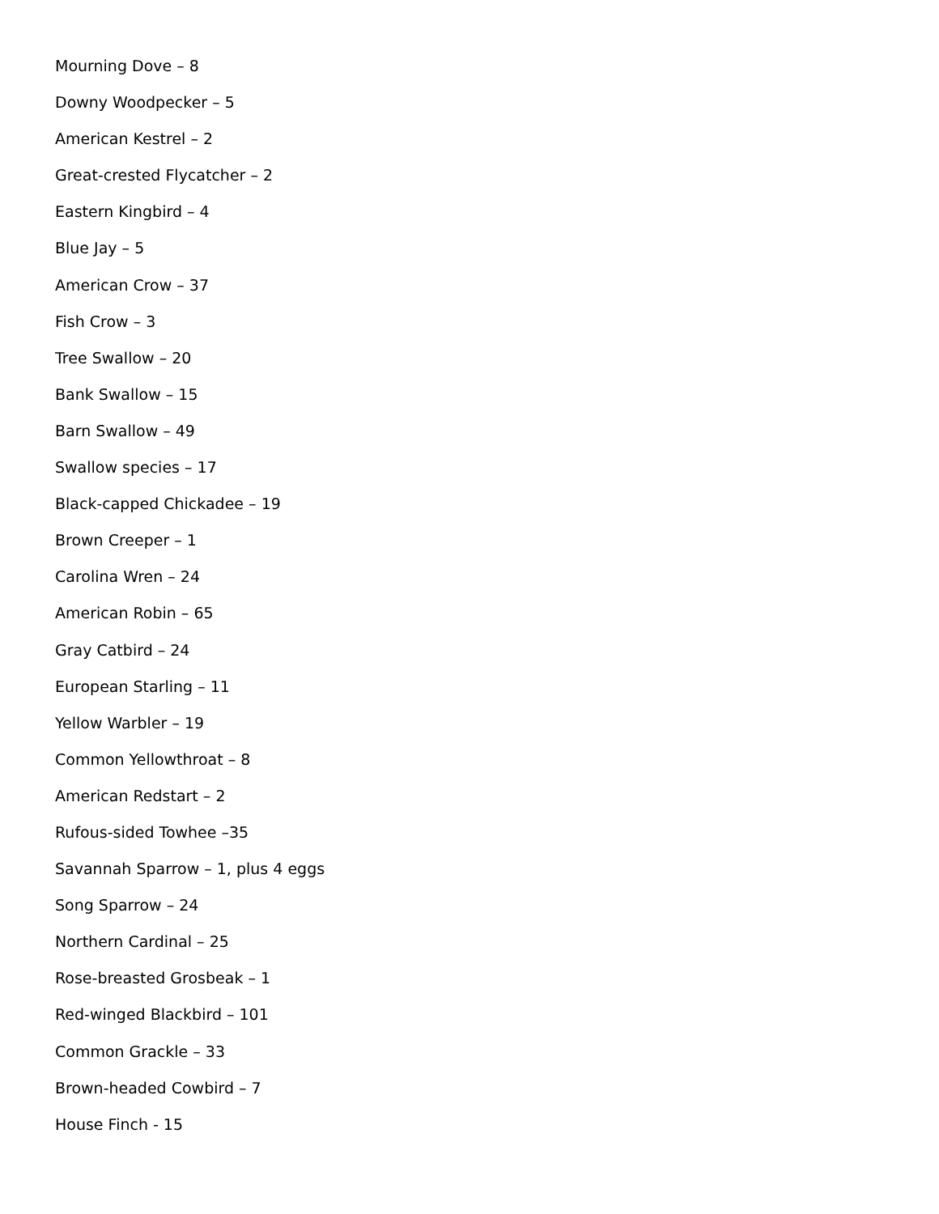Mourning Dove – 8
Downy Woodpecker – 5
American Kestrel – 2
Great-crested Flycatcher – 2
Eastern Kingbird – 4
Blue Jay – 5
American Crow – 37
Fish Crow – 3
Tree Swallow – 20
Bank Swallow – 15
Barn Swallow – 49
Swallow species – 17
Black-capped Chickadee – 19
Brown Creeper – 1
Carolina Wren – 24
American Robin – 65
Gray Catbird – 24
European Starling – 11
Yellow Warbler – 19
Common Yellowthroat – 8
American Redstart – 2
Rufous-sided Towhee –35
Savannah Sparrow – 1, plus 4 eggs
Song Sparrow – 24
Northern Cardinal – 25
Rose-breasted Grosbeak – 1
Red-winged Blackbird – 101
Common Grackle – 33
Brown-headed Cowbird – 7
House Finch - 15